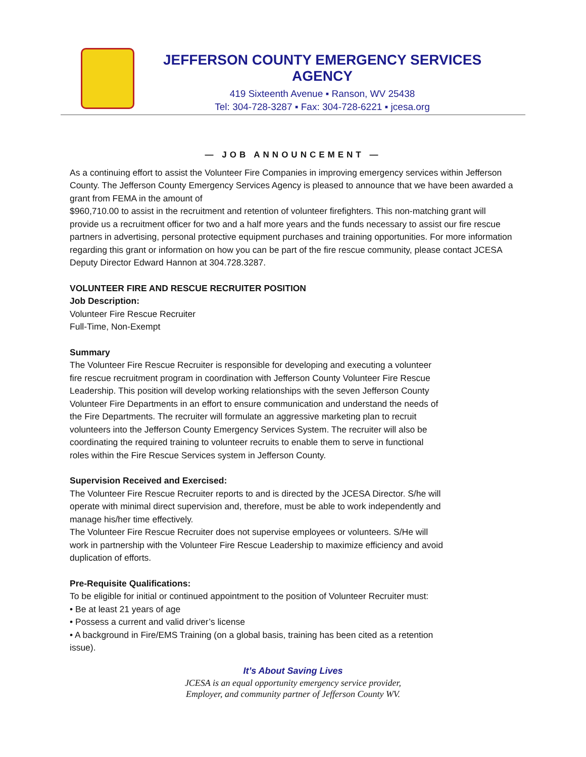JEFFERSON COUNTY EMERGENCY SERVICES AGENCY
419 Sixteenth Avenue ▪ Ranson, WV 25438
Tel: 304-728-3287 ▪ Fax: 304-728-6221 ▪ jcesa.org
— JOB ANNOUNCEMENT —
As a continuing effort to assist the Volunteer Fire Companies in improving emergency services within Jefferson County. The Jefferson County Emergency Services Agency is pleased to announce that we have been awarded a grant from FEMA in the amount of
$960,710.00 to assist in the recruitment and retention of volunteer firefighters. This non-matching grant will provide us a recruitment officer for two and a half more years and the funds necessary to assist our fire rescue partners in advertising, personal protective equipment purchases and training opportunities. For more information regarding this grant or information on how you can be part of the fire rescue community, please contact JCESA Deputy Director Edward Hannon at 304.728.3287.
VOLUNTEER FIRE AND RESCUE RECRUITER POSITION
Job Description:
Volunteer Fire Rescue Recruiter
Full-Time, Non-Exempt
Summary
The Volunteer Fire Rescue Recruiter is responsible for developing and executing a volunteer fire rescue recruitment program in coordination with Jefferson County Volunteer Fire Rescue Leadership. This position will develop working relationships with the seven Jefferson County Volunteer Fire Departments in an effort to ensure communication and understand the needs of the Fire Departments. The recruiter will formulate an aggressive marketing plan to recruit volunteers into the Jefferson County Emergency Services System. The recruiter will also be coordinating the required training to volunteer recruits to enable them to serve in functional roles within the Fire Rescue Services system in Jefferson County.
Supervision Received and Exercised:
The Volunteer Fire Rescue Recruiter reports to and is directed by the JCESA Director. S/he will operate with minimal direct supervision and, therefore, must be able to work independently and manage his/her time effectively.
The Volunteer Fire Rescue Recruiter does not supervise employees or volunteers. S/He will work in partnership with the Volunteer Fire Rescue Leadership to maximize efficiency and avoid duplication of efforts.
Pre-Requisite Qualifications:
To be eligible for initial or continued appointment to the position of Volunteer Recruiter must:
• Be at least 21 years of age
• Possess a current and valid driver’s license
• A background in Fire/EMS Training (on a global basis, training has been cited as a retention issue).
It’s About Saving Lives
JCESA is an equal opportunity emergency service provider,
Employer, and community partner of Jefferson County WV.